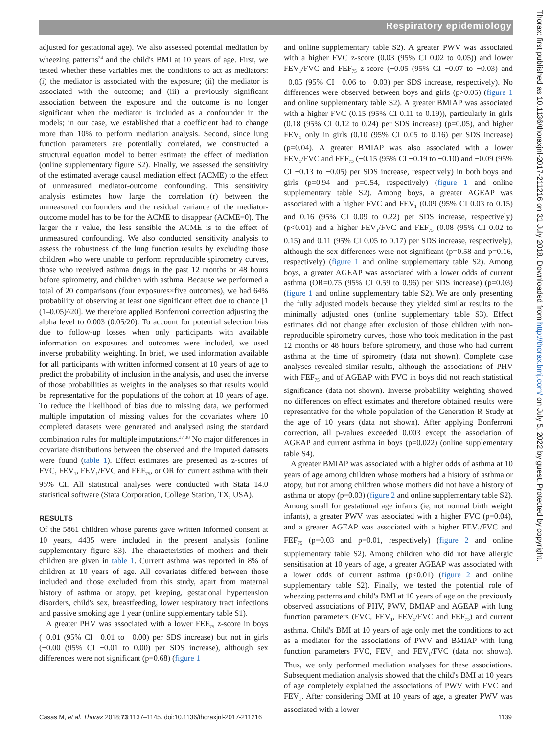Respiratory epidemiology
adjusted for gestational age). We also assessed potential mediation by wheezing patterns<sup>24</sup> and the child's BMI at 10 years of age. First, we tested whether these variables met the conditions to act as mediators: (i) the mediator is associated with the exposure; (ii) the mediator is associated with the outcome; and (iii) a previously significant association between the exposure and the outcome is no longer significant when the mediator is included as a confounder in the models; in our case, we established that a coefficient had to change more than 10% to perform mediation analysis. Second, since lung function parameters are potentially correlated, we constructed a structural equation model to better estimate the effect of mediation (online supplementary figure S2). Finally, we assessed the sensitivity of the estimated average causal mediation effect (ACME) to the effect of unmeasured mediator-outcome confounding. This sensitivity analysis estimates how large the correlation (r) between the unmeasured confounders and the residual variance of the mediator-outcome model has to be for the ACME to disappear (ACME=0). The larger the r value, the less sensible the ACME is to the effect of unmeasured confounding. We also conducted sensitivity analysis to assess the robustness of the lung function results by excluding those children who were unable to perform reproducible spirometry curves, those who received asthma drugs in the past 12 months or 48 hours before spirometry, and children with asthma. Because we performed a total of 20 comparisons (four exposures×five outcomes), we had 64% probability of observing at least one significant effect due to chance [1 (1–0.05)^20]. We therefore applied Bonferroni correction adjusting the alpha level to 0.003 (0.05/20). To account for potential selection bias due to follow-up losses when only participants with available information on exposures and outcomes were included, we used inverse probability weighting. In brief, we used information available for all participants with written informed consent at 10 years of age to predict the probability of inclusion in the analysis, and used the inverse of those probabilities as weights in the analyses so that results would be representative for the populations of the cohort at 10 years of age. To reduce the likelihood of bias due to missing data, we performed multiple imputation of missing values for the covariates where 10 completed datasets were generated and analysed using the standard combination rules for multiple imputations.<sup>37 38</sup> No major differences in covariate distributions between the observed and the imputed datasets were found (table 1). Effect estimates are presented as z-scores of FVC, FEV<sub>1</sub>, FEV<sub>1</sub>/FVC and FEF<sub>75</sub>, or OR for current asthma with their 95% CI. All statistical analyses were conducted with Stata 14.0 statistical software (Stata Corporation, College Station, TX, USA).
RESULTS
Of the 5861 children whose parents gave written informed consent at 10 years, 4435 were included in the present analysis (online supplementary figure S3). The characteristics of mothers and their children are given in table 1. Current asthma was reported in 8% of children at 10 years of age. All covariates differed between those included and those excluded from this study, apart from maternal history of asthma or atopy, pet keeping, gestational hypertension disorders, child's sex, breastfeeding, lower respiratory tract infections and passive smoking age 1 year (online supplementary table S1).
A greater PHV was associated with a lower FEF<sub>75</sub> z-score in boys (−0.01 (95% CI −0.01 to −0.00) per SDS increase) but not in girls (−0.00 (95% CI −0.01 to 0.00) per SDS increase), although sex differences were not significant (p=0.68) (figure 1
and online supplementary table S2). A greater PWV was associated with a higher FVC z-score (0.03 (95% CI 0.02 to 0.05)) and lower FEV<sub>1</sub>/FVC and FEF<sub>75</sub> z-score (−0.05 (95% CI −0.07 to −0.03) and −0.05 (95% CI −0.06 to −0.03) per SDS increase, respectively). No differences were observed between boys and girls (p>0.05) (figure 1 and online supplementary table S2). A greater BMIAP was associated with a higher FVC (0.15 (95% CI 0.11 to 0.19)), particularly in girls (0.18 (95% CI 0.12 to 0.24) per SDS increase) (p=0.05), and higher FEV<sub>1</sub> only in girls (0.10 (95% CI 0.05 to 0.16) per SDS increase) (p=0.04). A greater BMIAP was also associated with a lower FEV<sub>1</sub>/FVC and FEF<sub>75</sub> (−0.15 (95% CI −0.19 to −0.10) and −0.09 (95% CI −0.13 to −0.05) per SDS increase, respectively) in both boys and girls (p=0.94 and p=0.54, respectively) (figure 1 and online supplementary table S2). Among boys, a greater AGEAP was associated with a higher FVC and FEV<sub>1</sub> (0.09 (95% CI 0.03 to 0.15) and 0.16 (95% CI 0.09 to 0.22) per SDS increase, respectively) (p<0.01) and a higher FEV<sub>1</sub>/FVC and FEF<sub>75</sub> (0.08 (95% CI 0.02 to 0.15) and 0.11 (95% CI 0.05 to 0.17) per SDS increase, respectively), although the sex differences were not significant (p=0.58 and p=0.16, respectively) (figure 1 and online supplementary table S2). Among boys, a greater AGEAP was associated with a lower odds of current asthma (OR=0.75 (95% CI 0.59 to 0.96) per SDS increase) (p=0.03) (figure 1 and online supplementary table S2). We are only presenting the fully adjusted models because they yielded similar results to the minimally adjusted ones (online supplementary table S3). Effect estimates did not change after exclusion of those children with non-reproducible spirometry curves, those who took medication in the past 12 months or 48 hours before spirometry, and those who had current asthma at the time of spirometry (data not shown). Complete case analyses revealed similar results, although the associations of PHV with FEF<sub>75</sub> and of AGEAP with FVC in boys did not reach statistical significance (data not shown). Inverse probability weighting showed no differences on effect estimates and therefore obtained results were representative for the whole population of the Generation R Study at the age of 10 years (data not shown). After applying Bonferroni correction, all p-values exceeded 0.003 except the association of AGEAP and current asthma in boys (p=0.022) (online supplementary table S4).
A greater BMIAP was associated with a higher odds of asthma at 10 years of age among children whose mothers had a history of asthma or atopy, but not among children whose mothers did not have a history of asthma or atopy (p=0.03) (figure 2 and online supplementary table S2). Among small for gestational age infants (ie, not normal birth weight infants), a greater PWV was associated with a higher FVC (p=0.04), and a greater AGEAP was associated with a higher FEV<sub>1</sub>/FVC and FEF<sub>75</sub> (p=0.03 and p=0.01, respectively) (figure 2 and online supplementary table S2). Among children who did not have allergic sensitisation at 10 years of age, a greater AGEAP was associated with a lower odds of current asthma (p<0.01) (figure 2 and online supplementary table S2). Finally, we tested the potential role of wheezing patterns and child's BMI at 10 years of age on the previously observed associations of PHV, PWV, BMIAP and AGEAP with lung function parameters (FVC, FEV<sub>1</sub>, FEV<sub>1</sub>/FVC and FEF<sub>75</sub>) and current asthma. Child's BMI at 10 years of age only met the conditions to act as a mediator for the associations of PWV and BMIAP with lung function parameters FVC, FEV<sub>1</sub> and FEV<sub>1</sub>/FVC (data not shown). Thus, we only performed mediation analyses for these associations. Subsequent mediation analysis showed that the child's BMI at 10 years of age completely explained the associations of PWV with FVC and FEV<sub>1</sub>. After considering BMI at 10 years of age, a greater PWV was associated with a lower
Casas M, et al. Thorax 2018;73:1137–1145. doi:10.1136/thoraxjnl-2017-211216 1139
Thorax: first published as 10.1136/thoraxjnl-2017-211216 on 31 July 2018. Downloaded from http://thorax.bmj.com/ on July 5, 2022 by guest. Protected by copyright.